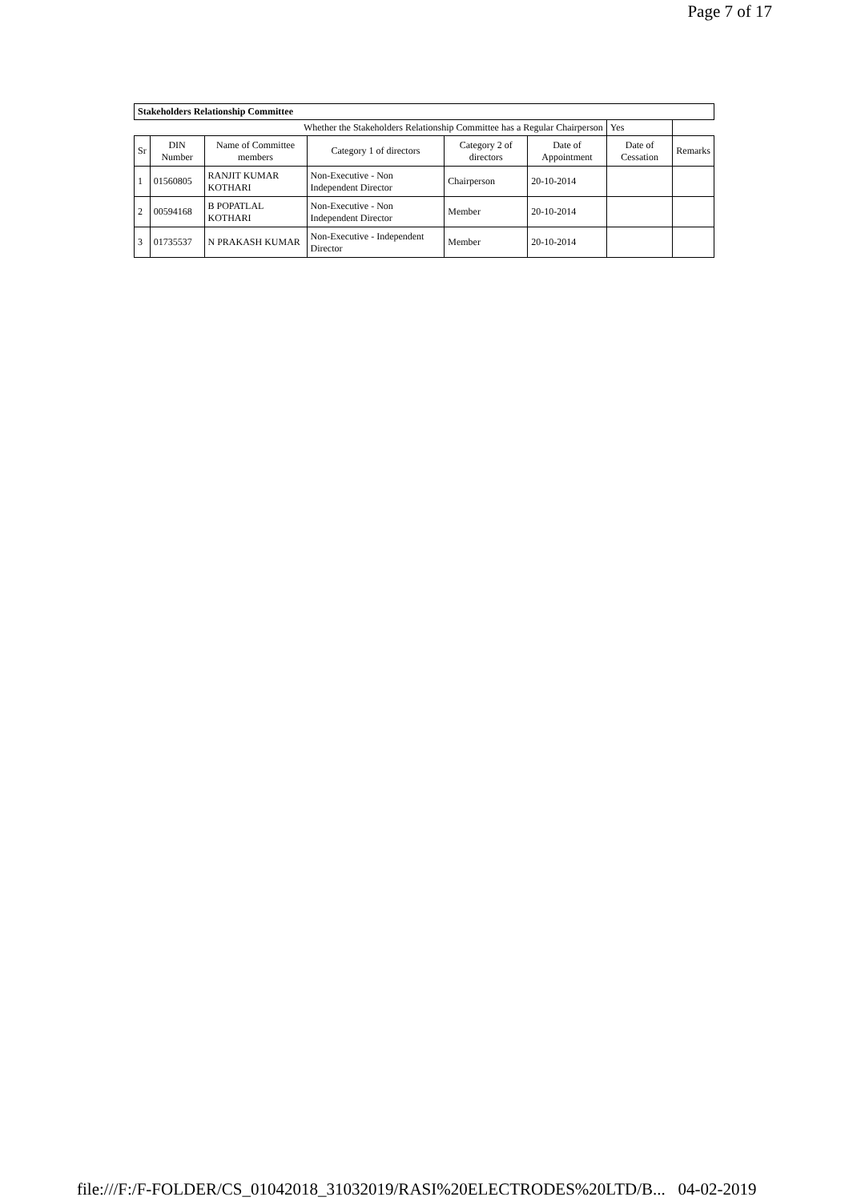Page 7 of 17
| Stakeholders Relationship Committee | | | | | | | |
| Whether the Stakeholders Relationship Committee has a Regular Chairperson | | | | | | Yes | |
| Sr | DIN Number | Name of Committee members | Category 1 of directors | Category 2 of directors | Date of Appointment | Date of Cessation | Remarks |
| 1 | 01560805 | RANJIT KUMAR KOTHARI | Non-Executive - Non Independent Director | Chairperson | 20-10-2014 | | |
| 2 | 00594168 | B POPATLAL KOTHARI | Non-Executive - Non Independent Director | Member | 20-10-2014 | | |
| 3 | 01735537 | N PRAKASH KUMAR | Non-Executive - Independent Director | Member | 20-10-2014 | | |
file:///F:/F-FOLDER/CS_01042018_31032019/RASI%20ELECTRODES%20LTD/B... 04-02-2019